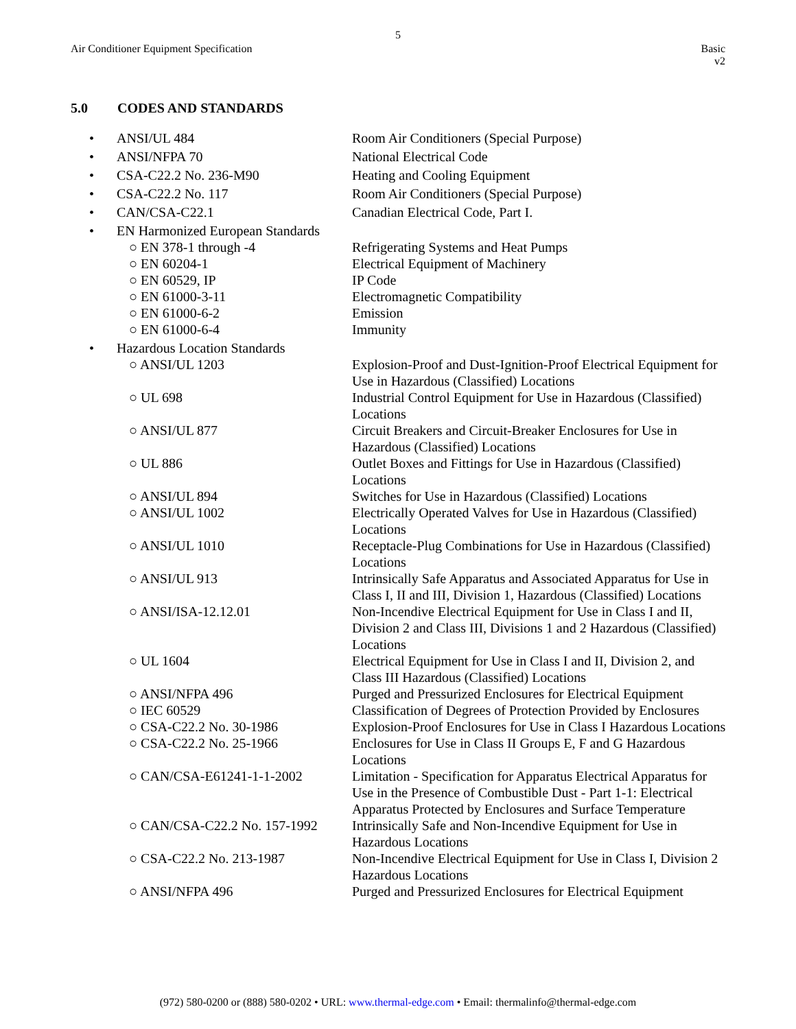5
Air Conditioner Equipment Specification
Basic
v2
5.0 CODES AND STANDARDS
| • | ANSI/UL 484 | Room Air Conditioners (Special Purpose) |
| • | ANSI/NFPA 70 | National Electrical Code |
| • | CSA-C22.2 No. 236-M90 | Heating and Cooling Equipment |
| • | CSA-C22.2 No. 117 | Room Air Conditioners (Special Purpose) |
| • | CAN/CSA-C22.1 | Canadian Electrical Code, Part I. |
| • | EN Harmonized European Standards | |
| | ○ EN 378-1 through -4 | Refrigerating Systems and Heat Pumps |
| | ○ EN 60204-1 | Electrical Equipment of Machinery |
| | ○ EN 60529, IP | IP Code |
| | ○ EN 61000-3-11 | Electromagnetic Compatibility |
| | ○ EN 61000-6-2 | Emission |
| | ○ EN 61000-6-4 | Immunity |
| • | Hazardous Location Standards | |
| | ○ ANSI/UL 1203 | Explosion-Proof and Dust-Ignition-Proof Electrical Equipment for Use in Hazardous (Classified) Locations |
| | ○ UL 698 | Industrial Control Equipment for Use in Hazardous (Classified) Locations |
| | ○ ANSI/UL 877 | Circuit Breakers and Circuit-Breaker Enclosures for Use in Hazardous (Classified) Locations |
| | ○ UL 886 | Outlet Boxes and Fittings for Use in Hazardous (Classified) Locations |
| | ○ ANSI/UL 894 | Switches for Use in Hazardous (Classified) Locations |
| | ○ ANSI/UL 1002 | Electrically Operated Valves for Use in Hazardous (Classified) Locations |
| | ○ ANSI/UL 1010 | Receptacle-Plug Combinations for Use in Hazardous (Classified) Locations |
| | ○ ANSI/UL 913 | Intrinsically Safe Apparatus and Associated Apparatus for Use in Class I, II and III, Division 1, Hazardous (Classified) Locations |
| | ○ ANSI/ISA-12.12.01 | Non-Incendive Electrical Equipment for Use in Class I and II, Division 2 and Class III, Divisions 1 and 2 Hazardous (Classified) Locations |
| | ○ UL 1604 | Electrical Equipment for Use in Class I and II, Division 2, and Class III Hazardous (Classified) Locations |
| | ○ ANSI/NFPA 496 | Purged and Pressurized Enclosures for Electrical Equipment |
| | ○ IEC 60529 | Classification of Degrees of Protection Provided by Enclosures |
| | ○ CSA-C22.2 No. 30-1986 | Explosion-Proof Enclosures for Use in Class I Hazardous Locations |
| | ○ CSA-C22.2 No. 25-1966 | Enclosures for Use in Class II Groups E, F and G Hazardous Locations |
| | ○ CAN/CSA-E61241-1-1-2002 | Limitation - Specification for Apparatus Electrical Apparatus for Use in the Presence of Combustible Dust - Part 1-1: Electrical Apparatus Protected by Enclosures and Surface Temperature |
| | ○ CAN/CSA-C22.2 No. 157-1992 | Intrinsically Safe and Non-Incendive Equipment for Use in Hazardous Locations |
| | ○ CSA-C22.2 No. 213-1987 | Non-Incendive Electrical Equipment for Use in Class I, Division 2 Hazardous Locations |
| | ○ ANSI/NFPA 496 | Purged and Pressurized Enclosures for Electrical Equipment |
(972) 580-0200 or (888) 580-0202 • URL: www.thermal-edge.com • Email: thermalinfo@thermal-edge.com